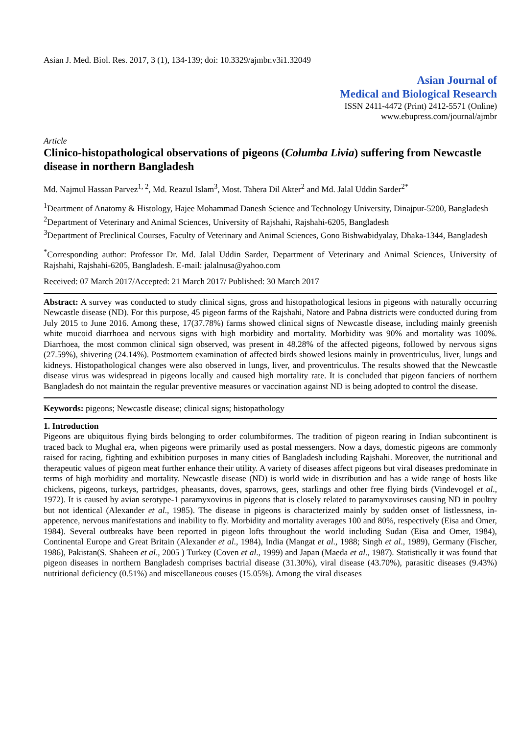Asian J. Med. Biol. Res. 2017, 3 (1), 134-139; doi: 10.3329/ajmbr.v3i1.32049
Asian Journal of
Medical and Biological Research
ISSN 2411-4472 (Print) 2412-5571 (Online)
www.ebupress.com/journal/ajmbr
Article
Clinico-histopathological observations of pigeons (Columba Livia) suffering from Newcastle disease in northern Bangladesh
Md. Najmul Hassan Parvez<sup>1, 2</sup>, Md. Reazul Islam<sup>3</sup>, Most. Tahera Dil Akter<sup>2</sup> and Md. Jalal Uddin Sarder<sup>2*</sup>
<sup>1</sup> Deartment of Anatomy & Histology, Hajee Mohammad Danesh Science and Technology University, Dinajpur-5200, Bangladesh
<sup>2</sup> Department of Veterinary and Animal Sciences, University of Rajshahi, Rajshahi-6205, Bangladesh
<sup>3</sup> Department of Preclinical Courses, Faculty of Veterinary and Animal Sciences, Gono Bishwabidyalay, Dhaka-1344, Bangladesh
<sup>*</sup> Corresponding author: Professor Dr. Md. Jalal Uddin Sarder, Department of Veterinary and Animal Sciences, University of Rajshahi, Rajshahi-6205, Bangladesh. E-mail: jalalnusa@yahoo.com
Received: 07 March 2017/Accepted: 21 March 2017/ Published: 30 March 2017
Abstract: A survey was conducted to study clinical signs, gross and histopathological lesions in pigeons with naturally occurring Newcastle disease (ND). For this purpose, 45 pigeon farms of the Rajshahi, Natore and Pabna districts were conducted during from July 2015 to June 2016. Among these, 17(37.78%) farms showed clinical signs of Newcastle disease, including mainly greenish white mucoid diarrhoea and nervous signs with high morbidity and mortality. Morbidity was 90% and mortality was 100%. Diarrhoea, the most common clinical sign observed, was present in 48.28% of the affected pigeons, followed by nervous signs (27.59%), shivering (24.14%). Postmortem examination of affected birds showed lesions mainly in proventriculus, liver, lungs and kidneys. Histopathological changes were also observed in lungs, liver, and proventriculus. The results showed that the Newcastle disease virus was widespread in pigeons locally and caused high mortality rate. It is concluded that pigeon fanciers of northern Bangladesh do not maintain the regular preventive measures or vaccination against ND is being adopted to control the disease.
Keywords: pigeons; Newcastle disease; clinical signs; histopathology
1. Introduction
Pigeons are ubiquitous flying birds belonging to order columbiformes. The tradition of pigeon rearing in Indian subcontinent is traced back to Mughal era, when pigeons were primarily used as postal messengers. Now a days, domestic pigeons are commonly raised for racing, fighting and exhibition purposes in many cities of Bangladesh including Rajshahi. Moreover, the nutritional and therapeutic values of pigeon meat further enhance their utility. A variety of diseases affect pigeons but viral diseases predominate in terms of high morbidity and mortality. Newcastle disease (ND) is world wide in distribution and has a wide range of hosts like chickens, pigeons, turkeys, partridges, pheasants, doves, sparrows, gees, starlings and other free flying birds (Vindevogel et al., 1972). It is caused by avian serotype-1 paramyxovirus in pigeons that is closely related to paramyxoviruses causing ND in poultry but not identical (Alexander et al., 1985). The disease in pigeons is characterized mainly by sudden onset of listlessness, in-appetence, nervous manifestations and inability to fly. Morbidity and mortality averages 100 and 80%, respectively (Eisa and Omer, 1984). Several outbreaks have been reported in pigeon lofts throughout the world including Sudan (Eisa and Omer, 1984), Continental Europe and Great Britain (Alexander et al., 1984), India (Mangat et al., 1988; Singh et al., 1989), Germany (Fischer, 1986), Pakistan(S. Shaheen et al., 2005 ) Turkey (Coven et al., 1999) and Japan (Maeda et al., 1987). Statistically it was found that pigeon diseases in northern Bangladesh comprises bactrial disease (31.30%), viral disease (43.70%), parasitic diseases (9.43%) nutritional deficiency (0.51%) and miscellaneous couses (15.05%). Among the viral diseases